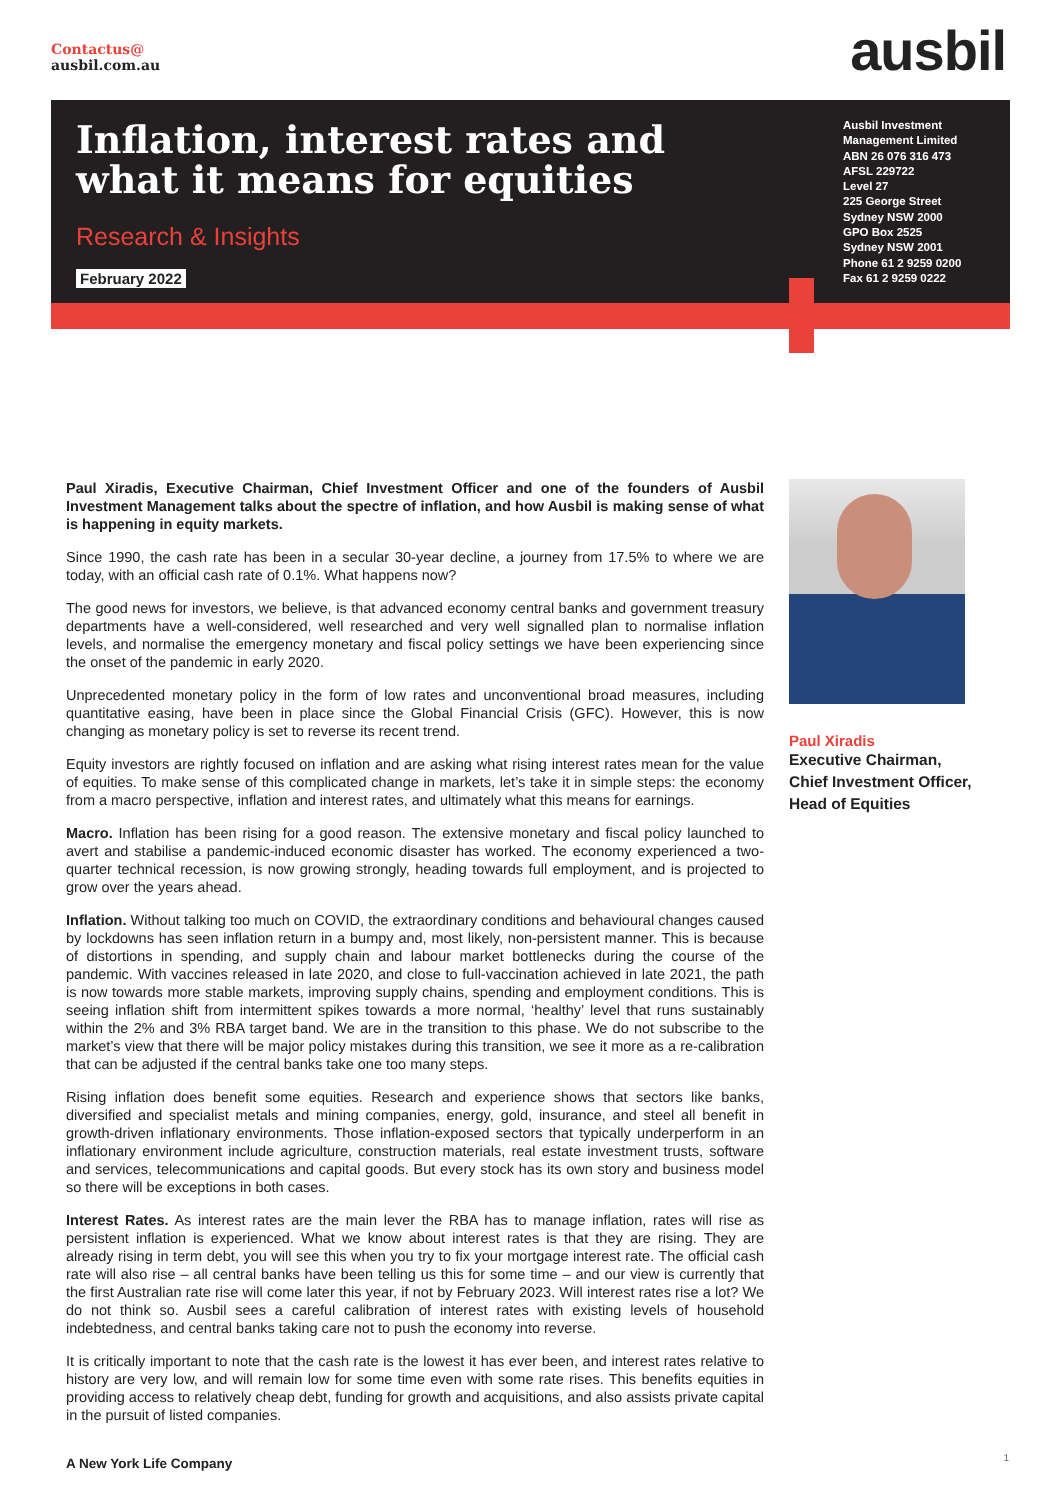Contactus@
ausbil.com.au
ausbil
Inflation, interest rates and what it means for equities
Research & Insights
February 2022
Ausbil Investment
Management Limited
ABN 26 076 316 473
AFSL 229722
Level 27
225 George Street
Sydney NSW 2000
GPO Box 2525
Sydney NSW 2001
Phone 61 2 9259 0200
Fax 61 2 9259 0222
Paul Xiradis, Executive Chairman, Chief Investment Officer and one of the founders of Ausbil Investment Management talks about the spectre of inflation, and how Ausbil is making sense of what is happening in equity markets.
Since 1990, the cash rate has been in a secular 30-year decline, a journey from 17.5% to where we are today, with an official cash rate of 0.1%. What happens now?
The good news for investors, we believe, is that advanced economy central banks and government treasury departments have a well-considered, well researched and very well signalled plan to normalise inflation levels, and normalise the emergency monetary and fiscal policy settings we have been experiencing since the onset of the pandemic in early 2020.
Unprecedented monetary policy in the form of low rates and unconventional broad measures, including quantitative easing, have been in place since the Global Financial Crisis (GFC). However, this is now changing as monetary policy is set to reverse its recent trend.
Equity investors are rightly focused on inflation and are asking what rising interest rates mean for the value of equities. To make sense of this complicated change in markets, let’s take it in simple steps: the economy from a macro perspective, inflation and interest rates, and ultimately what this means for earnings.
Macro. Inflation has been rising for a good reason. The extensive monetary and fiscal policy launched to avert and stabilise a pandemic-induced economic disaster has worked. The economy experienced a two-quarter technical recession, is now growing strongly, heading towards full employment, and is projected to grow over the years ahead.
Inflation. Without talking too much on COVID, the extraordinary conditions and behavioural changes caused by lockdowns has seen inflation return in a bumpy and, most likely, non-persistent manner. This is because of distortions in spending, and supply chain and labour market bottlenecks during the course of the pandemic. With vaccines released in late 2020, and close to full-vaccination achieved in late 2021, the path is now towards more stable markets, improving supply chains, spending and employment conditions. This is seeing inflation shift from intermittent spikes towards a more normal, ‘healthy’ level that runs sustainably within the 2% and 3% RBA target band. We are in the transition to this phase. We do not subscribe to the market’s view that there will be major policy mistakes during this transition, we see it more as a re-calibration that can be adjusted if the central banks take one too many steps.
Rising inflation does benefit some equities. Research and experience shows that sectors like banks, diversified and specialist metals and mining companies, energy, gold, insurance, and steel all benefit in growth-driven inflationary environments. Those inflation-exposed sectors that typically underperform in an inflationary environment include agriculture, construction materials, real estate investment trusts, software and services, telecommunications and capital goods. But every stock has its own story and business model so there will be exceptions in both cases.
Interest Rates. As interest rates are the main lever the RBA has to manage inflation, rates will rise as persistent inflation is experienced. What we know about interest rates is that they are rising. They are already rising in term debt, you will see this when you try to fix your mortgage interest rate. The official cash rate will also rise – all central banks have been telling us this for some time – and our view is currently that the first Australian rate rise will come later this year, if not by February 2023. Will interest rates rise a lot? We do not think so. Ausbil sees a careful calibration of interest rates with existing levels of household indebtedness, and central banks taking care not to push the economy into reverse.
It is critically important to note that the cash rate is the lowest it has ever been, and interest rates relative to history are very low, and will remain low for some time even with some rate rises. This benefits equities in providing access to relatively cheap debt, funding for growth and acquisitions, and also assists private capital in the pursuit of listed companies.
Paul Xiradis
Executive Chairman,
Chief Investment Officer,
Head of Equities
A New York Life Company 1